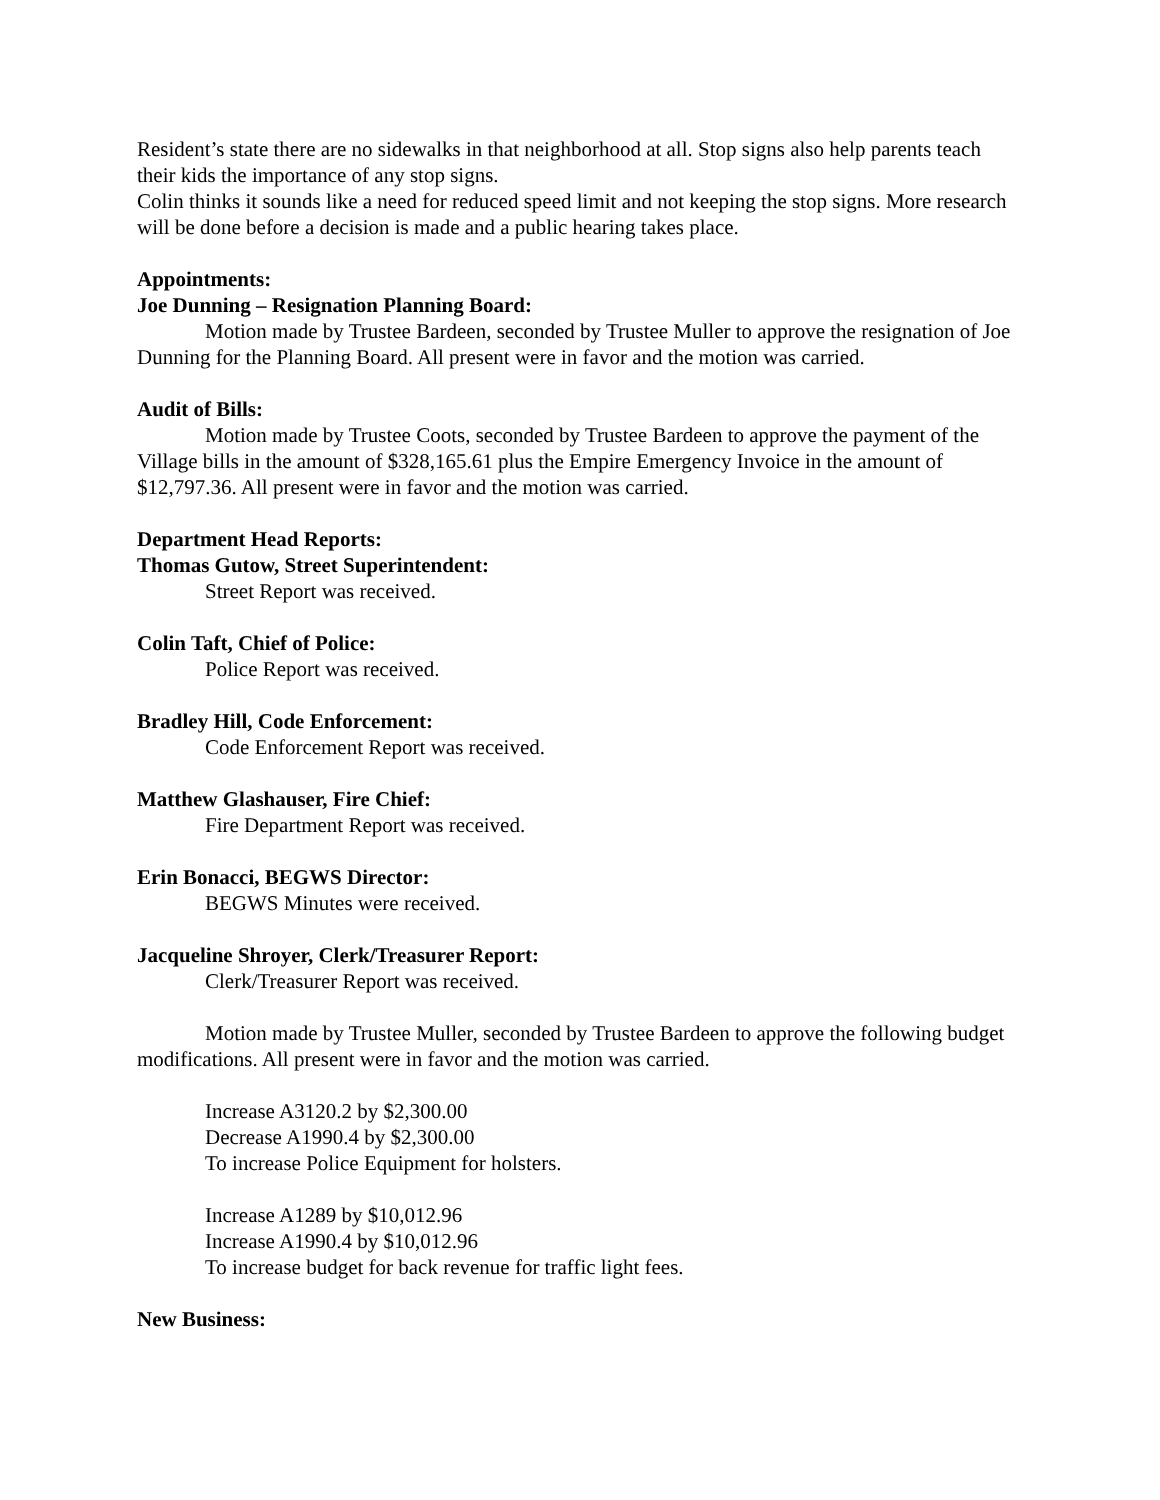Resident’s state there are no sidewalks in that neighborhood at all. Stop signs also help parents teach their kids the importance of any stop signs.
Colin thinks it sounds like a need for reduced speed limit and not keeping the stop signs. More research will be done before a decision is made and a public hearing takes place.
Appointments:
Joe Dunning – Resignation Planning Board:
Motion made by Trustee Bardeen, seconded by Trustee Muller to approve the resignation of Joe Dunning for the Planning Board. All present were in favor and the motion was carried.
Audit of Bills:
Motion made by Trustee Coots, seconded by Trustee Bardeen to approve the payment of the Village bills in the amount of $328,165.61 plus the Empire Emergency Invoice in the amount of $12,797.36. All present were in favor and the motion was carried.
Department Head Reports:
Thomas Gutow, Street Superintendent:
Street Report was received.
Colin Taft, Chief of Police:
Police Report was received.
Bradley Hill, Code Enforcement:
Code Enforcement Report was received.
Matthew Glashauser, Fire Chief:
Fire Department Report was received.
Erin Bonacci, BEGWS Director:
BEGWS Minutes were received.
Jacqueline Shroyer, Clerk/Treasurer Report:
Clerk/Treasurer Report was received.
Motion made by Trustee Muller, seconded by Trustee Bardeen to approve the following budget modifications. All present were in favor and the motion was carried.
Increase A3120.2 by $2,300.00
Decrease A1990.4 by $2,300.00
To increase Police Equipment for holsters.
Increase A1289 by $10,012.96
Increase A1990.4 by $10,012.96
To increase budget for back revenue for traffic light fees.
New Business: